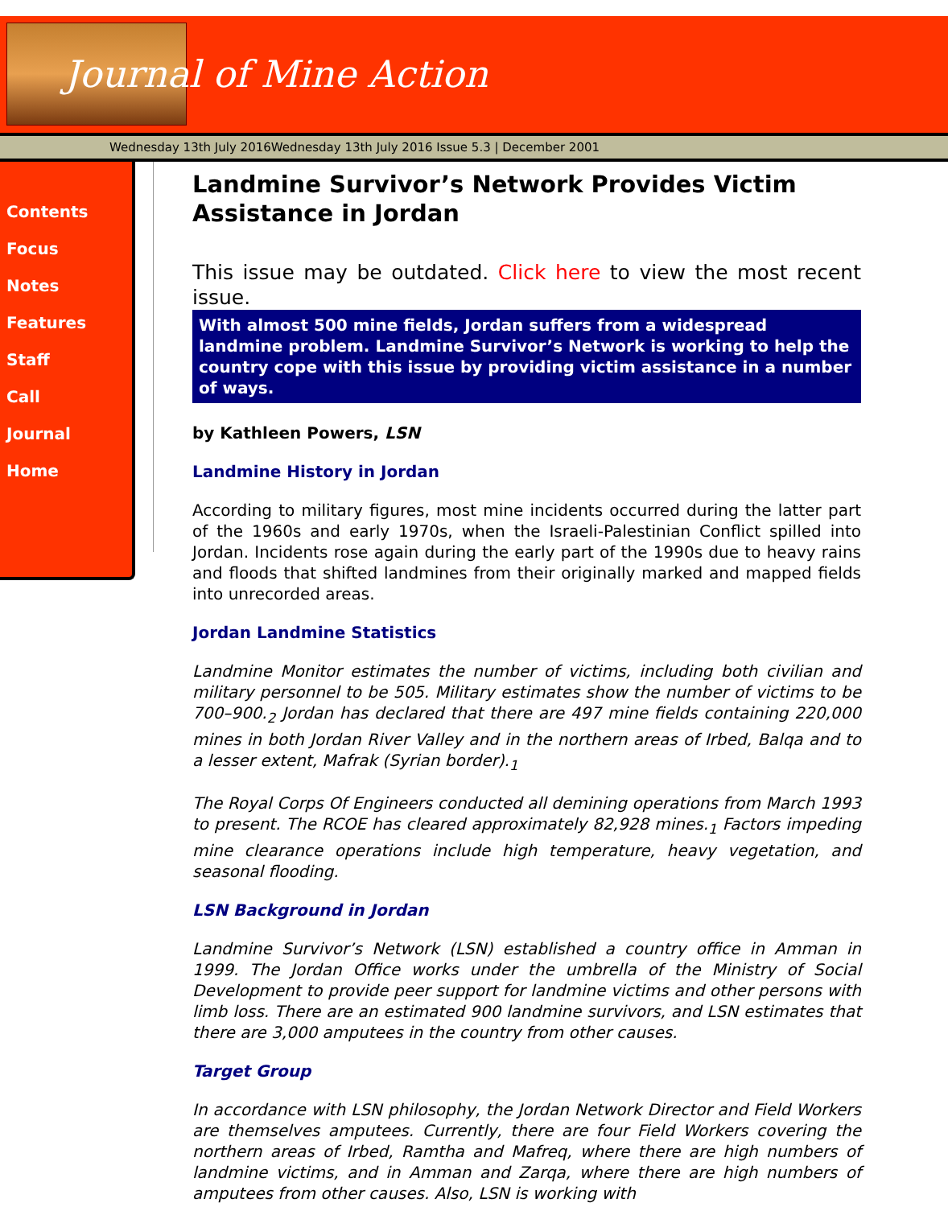Journal of Mine Action
Wednesday 13th July 2016Wednesday 13th July 2016 Issue 5.3 | December 2001
Contents
Focus
Notes
Features
Staff
Call
Journal
Home
Landmine Survivor’s Network Provides Victim Assistance in Jordan
This issue may be outdated. Click here to view the most recent issue.
With almost 500 mine fields, Jordan suffers from a widespread landmine problem. Landmine Survivor’s Network is working to help the country cope with this issue by providing victim assistance in a number of ways.
by Kathleen Powers, LSN
Landmine History in Jordan
According to military figures, most mine incidents occurred during the latter part of the 1960s and early 1970s, when the Israeli-Palestinian Conflict spilled into Jordan. Incidents rose again during the early part of the 1990s due to heavy rains and floods that shifted landmines from their originally marked and mapped fields into unrecorded areas.
Jordan Landmine Statistics
Landmine Monitor estimates the number of victims, including both civilian and military personnel to be 505. Military estimates show the number of victims to be 700–900.<sub>2</sub> Jordan has declared that there are 497 mine fields containing 220,000 mines in both Jordan River Valley and in the northern areas of Irbed, Balqa and to a lesser extent, Mafrak (Syrian border).<sub>1</sub>
The Royal Corps Of Engineers conducted all demining operations from March 1993 to present. The RCOE has cleared approximately 82,928 mines.<sub>1</sub> Factors impeding mine clearance operations include high temperature, heavy vegetation, and seasonal flooding.
LSN Background in Jordan
Landmine Survivor’s Network (LSN) established a country office in Amman in 1999. The Jordan Office works under the umbrella of the Ministry of Social Development to provide peer support for landmine victims and other persons with limb loss. There are an estimated 900 landmine survivors, and LSN estimates that there are 3,000 amputees in the country from other causes.
Target Group
In accordance with LSN philosophy, the Jordan Network Director and Field Workers are themselves amputees. Currently, there are four Field Workers covering the northern areas of Irbed, Ramtha and Mafreq, where there are high numbers of landmine victims, and in Amman and Zarqa, where there are high numbers of amputees from other causes. Also, LSN is working with